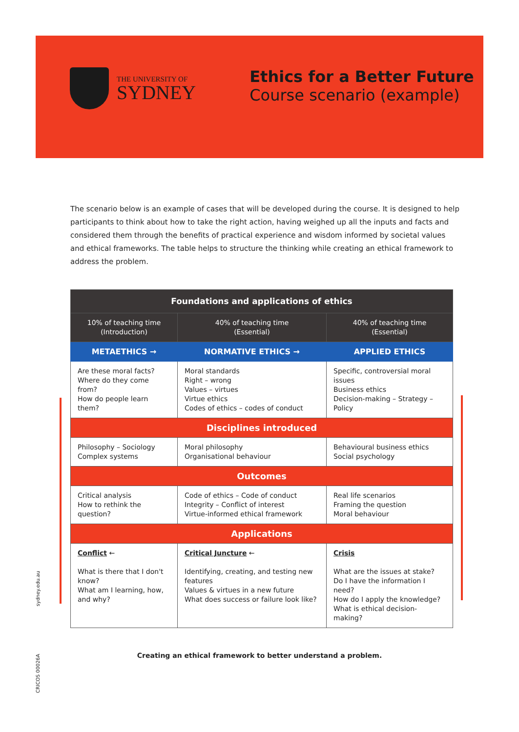THE UNIVERSITY OF
SYDNEY
Ethics for a Better Future
Course scenario (example)
The scenario below is an example of cases that will be developed during the course. It is designed to help participants to think about how to take the right action, having weighed up all the inputs and facts and considered them through the benefits of practical experience and wisdom informed by societal values and ethical frameworks. The table helps to structure the thinking while creating an ethical framework to address the problem.
| Foundations and applications of ethics | | |
| --- | --- | --- |
| 10% of teaching time (Introduction) | 40% of teaching time (Essential) | 40% of teaching time (Essential) |
| METAETHICS → | NORMATIVE ETHICS → | APPLIED ETHICS |
| Are these moral facts? Where do they come from? How do people learn them? | Moral standards Right – wrong Values – virtues Virtue ethics Codes of ethics – codes of conduct | Specific, controversial moral issues Business ethics Decision-making – Strategy – Policy |
| Disciplines introduced | | |
| Philosophy – Sociology Complex systems | Moral philosophy Organisational behaviour | Behavioural business ethics Social psychology |
| Outcomes | | |
| Critical analysis How to rethink the question? | Code of ethics – Code of conduct Integrity – Conflict of interest Virtue-informed ethical framework | Real life scenarios Framing the question Moral behaviour |
| Applications | | |
| Conflict ← What is there that I don't know? What am I learning, how, and why? | Critical Juncture ← Identifying, creating, and testing new features Values & virtues in a new future What does success or failure look like? | Crisis What are the issues at stake? Do I have the information I need? How do I apply the knowledge? What is ethical decision-making? |
Creating an ethical framework to better understand a problem.
sydney.edu.au
CRICOS 00026A